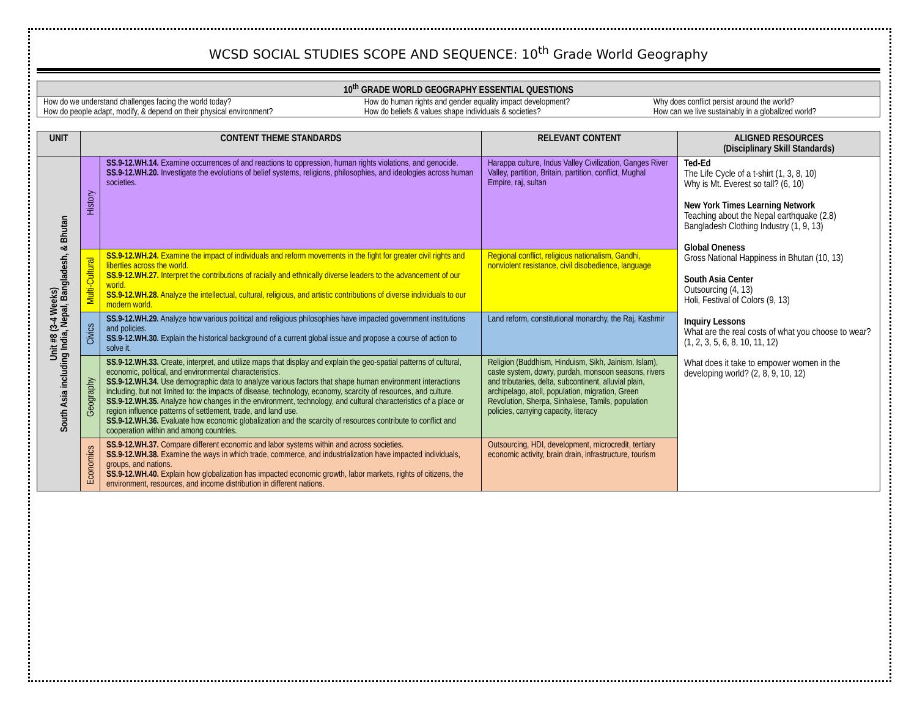WCSD SOCIAL STUDIES SCOPE AND SEQUENCE: 10<sup>th</sup> Grade World Geography
10<sup>th</sup> GRADE WORLD GEOGRAPHY ESSENTIAL QUESTIONS
| How do we understand challenges facing the world today? | How do human rights and gender equality impact development? | Why does conflict persist around the world? |
| How do people adapt, modify, & depend on their physical environment? | How do beliefs & values shape individuals & societies? | How can we live sustainably in a globalized world? |
| UNIT | CONTENT THEME STANDARDS | | RELEVANT CONTENT | ALIGNED RESOURCES (Disciplinary Skill Standards) |
| --- | --- | --- | --- | --- |
| Unit #8 (3-4 Weeks) South Asia including India, Nepal, Bangladesh, & Bhutan | History | SS.9-12.WH.14. Examine occurrences of and reactions to oppression, human rights violations, and genocide. SS.9-12.WH.20. Investigate the evolutions of belief systems, religions, philosophies, and ideologies across human societies. | Harappa culture, Indus Valley Civilization, Ganges River Valley, partition, Britain, partition, conflict, Mughal Empire, raj, sultan | Ted-Ed The Life Cycle of a t-shirt (1, 3, 8, 10) Why is Mt. Everest so tall? (6, 10) New York Times Learning Network Teaching about the Nepal earthquake (2,8) Bangladesh Clothing Industry (1, 9, 13) Global Oneness Gross National Happiness in Bhutan (10, 13) South Asia Center Outsourcing (4, 13) Holi, Festival of Colors (9, 13) Inquiry Lessons What are the real costs of what you choose to wear? (1, 2, 3, 5, 6, 8, 10, 11, 12) What does it take to empower women in the developing world? (2, 8, 9, 10, 12) |
| | Multi-Cultural | SS.9-12.WH.24. Examine the impact of individuals and reform movements in the fight for greater civil rights and liberties across the world. SS.9-12.WH.27. Interpret the contributions of racially and ethnically diverse leaders to the advancement of our world. SS.9-12.WH.28. Analyze the intellectual, cultural, religious, and artistic contributions of diverse individuals to our modern world. | Regional conflict, religious nationalism, Gandhi, nonviolent resistance, civil disobedience, language | |
| | Civics | SS.9-12.WH.29. Analyze how various political and religious philosophies have impacted government institutions and policies. SS.9-12.WH.30. Explain the historical background of a current global issue and propose a course of action to solve it. | Land reform, constitutional monarchy, the Raj, Kashmir | |
| | Geography | SS.9-12.WH.33. Create, interpret, and utilize maps that display and explain the geo-spatial patterns of cultural, economic, political, and environmental characteristics. SS.9-12.WH.34. Use demographic data to analyze various factors that shape human environment interactions including, but not limited to: the impacts of disease, technology, economy, scarcity of resources, and culture. SS.9-12.WH.35. Analyze how changes in the environment, technology, and cultural characteristics of a place or region influence patterns of settlement, trade, and land use. SS.9-12.WH.36. Evaluate how economic globalization and the scarcity of resources contribute to conflict and cooperation within and among countries. | Religion (Buddhism, Hinduism, Sikh, Jainism, Islam), caste system, dowry, purdah, monsoon seasons, rivers and tributaries, delta, subcontinent, alluvial plain, archipelago, atoll, population, migration, Green Revolution, Sherpa, Sinhalese, Tamils, population policies, carrying capacity, literacy | |
| | Economics | SS.9-12.WH.37. Compare different economic and labor systems within and across societies. SS.9-12.WH.38. Examine the ways in which trade, commerce, and industrialization have impacted individuals, groups, and nations. SS.9-12.WH.40. Explain how globalization has impacted economic growth, labor markets, rights of citizens, the environment, resources, and income distribution in different nations. | Outsourcing, HDI, development, microcredit, tertiary economic activity, brain drain, infrastructure, tourism | |